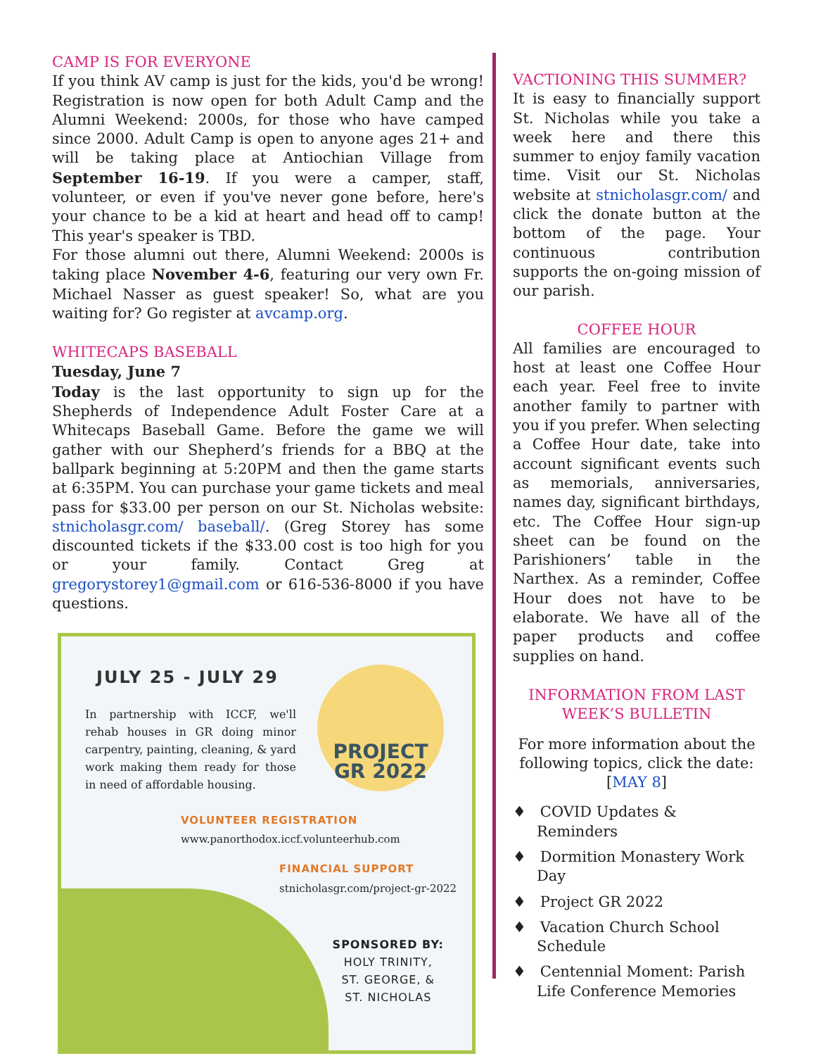CAMP IS FOR EVERYONE
If you think AV camp is just for the kids, you'd be wrong! Registration is now open for both Adult Camp and the Alumni Weekend: 2000s, for those who have camped since 2000. Adult Camp is open to anyone ages 21+ and will be taking place at Antiochian Village from September 16-19. If you were a camper, staff, volunteer, or even if you've never gone before, here's your chance to be a kid at heart and head off to camp! This year's speaker is TBD.
For those alumni out there, Alumni Weekend: 2000s is taking place November 4-6, featuring our very own Fr. Michael Nasser as guest speaker! So, what are you waiting for? Go register at avcamp.org.
WHITECAPS BASEBALL
Tuesday, June 7
Today is the last opportunity to sign up for the Shepherds of Independence Adult Foster Care at a Whitecaps Baseball Game. Before the game we will gather with our Shepherd’s friends for a BBQ at the ballpark beginning at 5:20PM and then the game starts at 6:35PM. You can purchase your game tickets and meal pass for $33.00 per person on our St. Nicholas website: stnicholasgr.com/ baseball/. (Greg Storey has some discounted tickets if the $33.00 cost is too high for you or your family. Contact Greg at gregorystorey1@gmail.com or 616-536-8000 if you have questions.
PROJECT
GR 2022
JULY 25 - JULY 29
In partnership with ICCF, we'll rehab houses in GR doing minor carpentry, painting, cleaning, & yard work making them ready for those in need of affordable housing.
VOLUNTEER REGISTRATION
www.panorthodox.iccf.volunteerhub.com
FINANCIAL SUPPORT
stnicholasgr.com/project-gr-2022
SPONSORED BY:
HOLY TRINITY,
ST. GEORGE, &
ST. NICHOLAS
VACTIONING THIS SUMMER?
It is easy to financially support St. Nicholas while you take a week here and there this summer to enjoy family vacation time. Visit our St. Nicholas website at stnicholasgr.com/ and click the donate button at the bottom of the page. Your continuous contribution supports the on-going mission of our parish.
COFFEE HOUR
All families are encouraged to host at least one Coffee Hour each year. Feel free to invite another family to partner with you if you prefer. When selecting a Coffee Hour date, take into account significant events such as memorials, anniversaries, names day, significant birthdays, etc. The Coffee Hour sign-up sheet can be found on the Parishioners’ table in the Narthex. As a reminder, Coffee Hour does not have to be elaborate. We have all of the paper products and coffee supplies on hand.
INFORMATION FROM LAST WEEK’S BULLETIN
For more information about the following topics, click the date: [MAY 8]
♦ COVID Updates & Reminders
♦ Dormition Monastery Work Day
♦ Project GR 2022
♦ Vacation Church School Schedule
♦ Centennial Moment: Parish Life Conference Memories